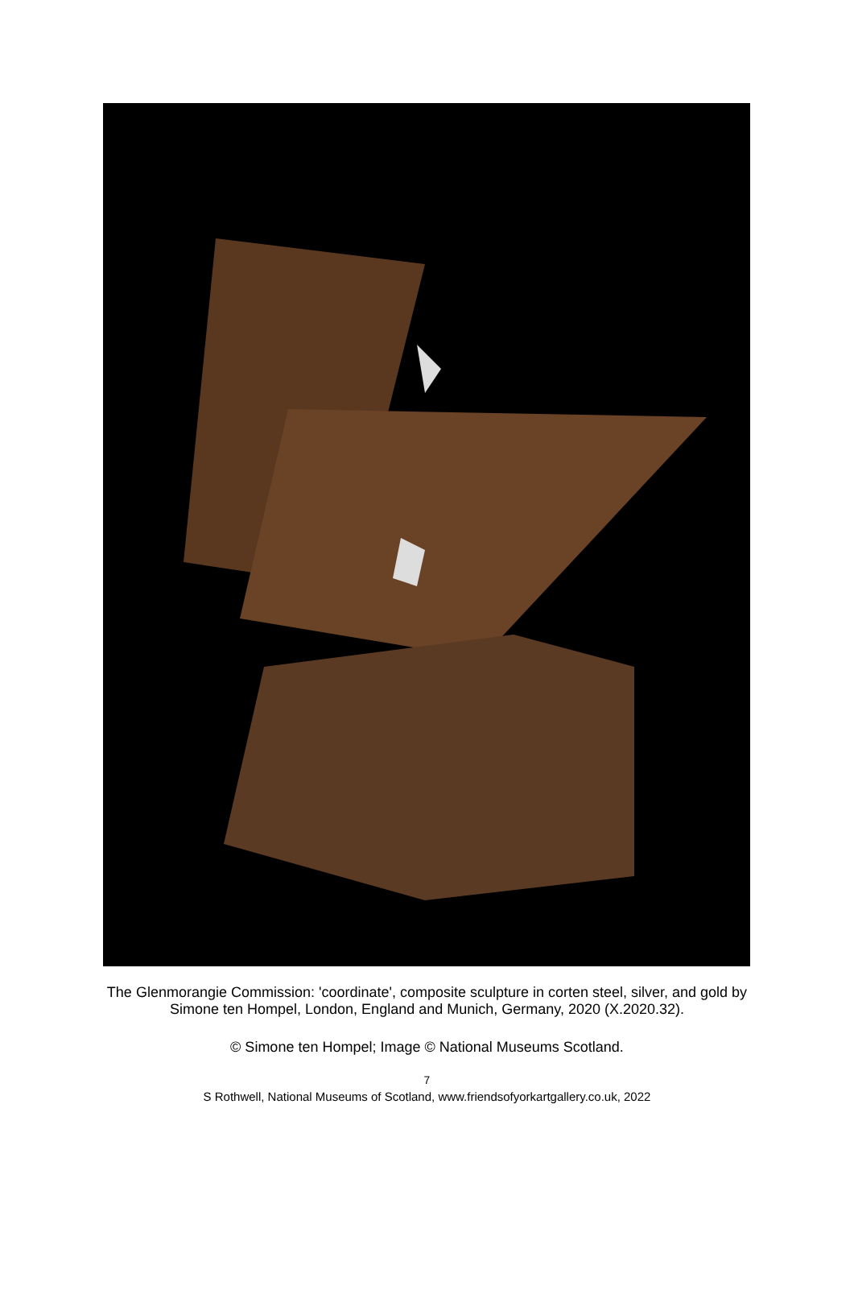The Glenmorangie Commission: 'coordinate', composite sculpture in corten steel, silver, and gold by Simone ten Hompel, London, England and Munich, Germany, 2020 (X.2020.32).
© Simone ten Hompel; Image © National Museums Scotland.
7
S Rothwell, National Museums of Scotland, www.friendsofyorkartgallery.co.uk, 2022